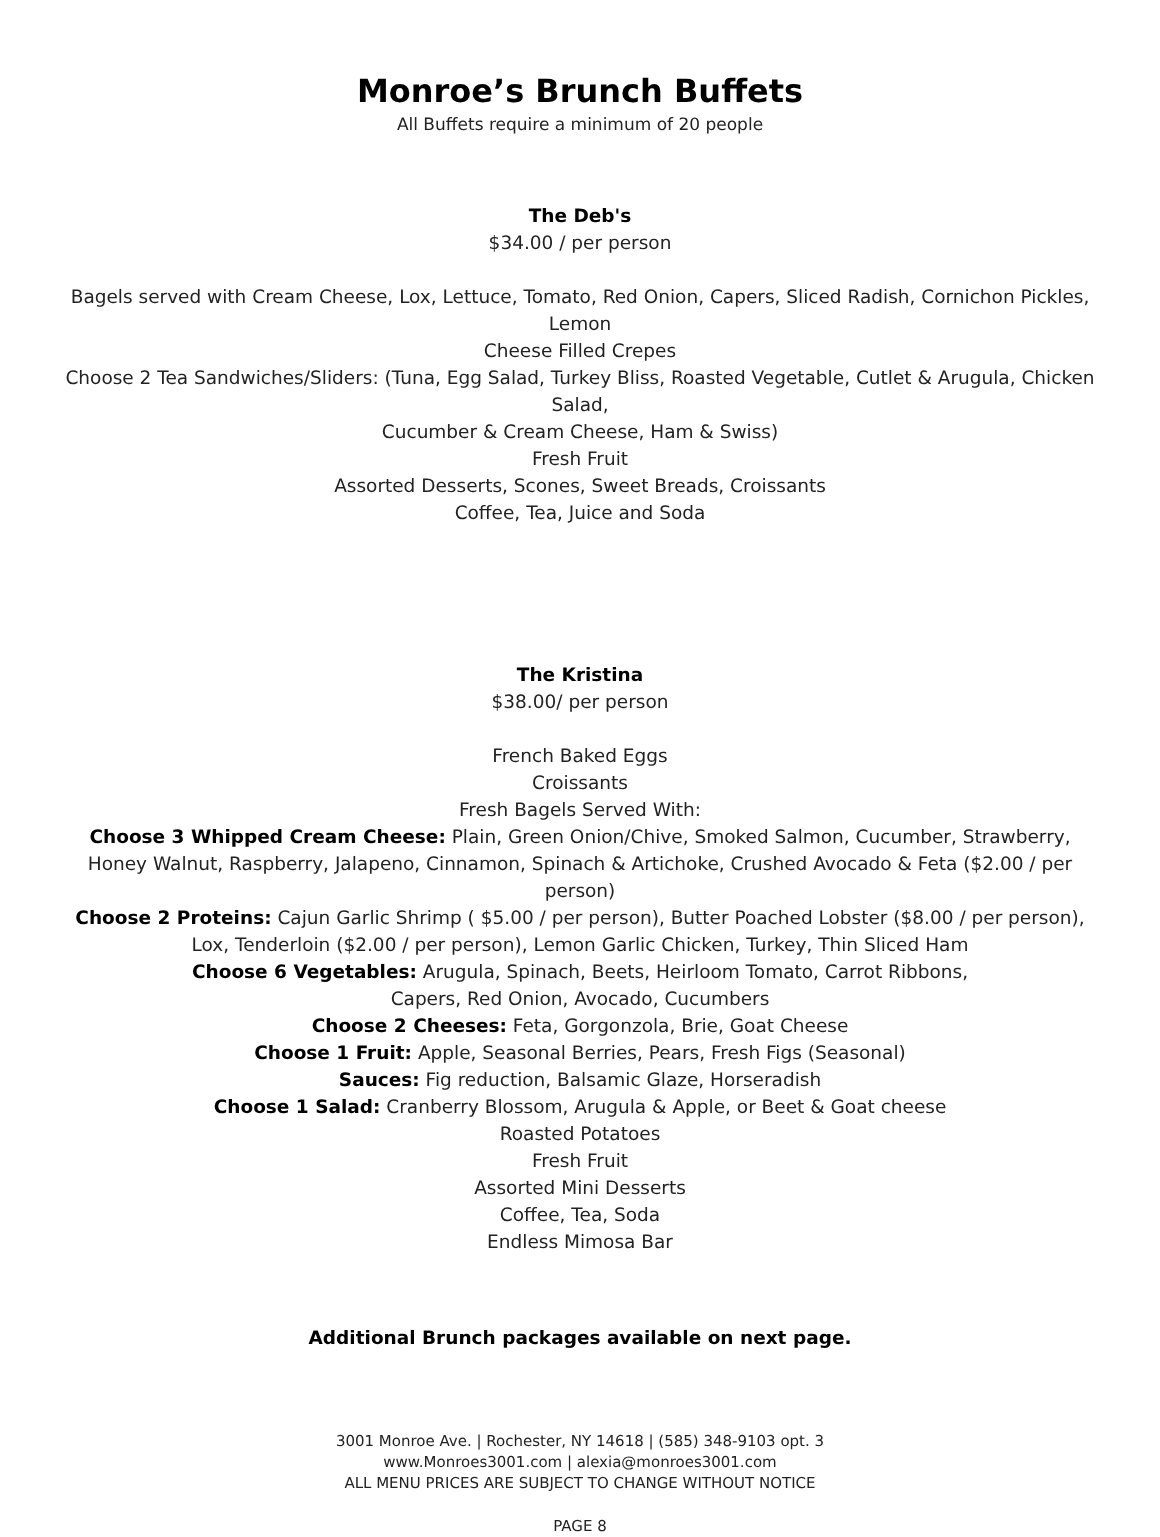Monroe’s Brunch Buffets
All Buffets require a minimum of 20 people
The Deb's
$34.00 / per person
Bagels served with Cream Cheese, Lox, Lettuce, Tomato, Red Onion, Capers, Sliced Radish, Cornichon Pickles, Lemon
Cheese Filled Crepes
Choose 2 Tea Sandwiches/Sliders: (Tuna, Egg Salad, Turkey Bliss, Roasted Vegetable, Cutlet & Arugula, Chicken Salad,
Cucumber & Cream Cheese, Ham & Swiss)
Fresh Fruit
Assorted Desserts, Scones, Sweet Breads, Croissants
Coffee, Tea, Juice and Soda
The Kristina
$38.00/ per person
French Baked Eggs
Croissants
Fresh Bagels Served With:
Choose 3 Whipped Cream Cheese: Plain, Green Onion/Chive, Smoked Salmon, Cucumber, Strawberry, Honey Walnut, Raspberry, Jalapeno, Cinnamon, Spinach & Artichoke, Crushed Avocado & Feta ($2.00 / per person)
Choose 2 Proteins: Cajun Garlic Shrimp ( $5.00 / per person), Butter Poached Lobster ($8.00 / per person), Lox, Tenderloin ($2.00 / per person), Lemon Garlic Chicken, Turkey, Thin Sliced Ham
Choose 6 Vegetables: Arugula, Spinach, Beets, Heirloom Tomato, Carrot Ribbons,
Capers, Red Onion, Avocado, Cucumbers
Choose 2 Cheeses: Feta, Gorgonzola, Brie, Goat Cheese
Choose 1 Fruit: Apple, Seasonal Berries, Pears, Fresh Figs (Seasonal)
Sauces: Fig reduction, Balsamic Glaze, Horseradish
Choose 1 Salad: Cranberry Blossom, Arugula & Apple, or Beet & Goat cheese
Roasted Potatoes
Fresh Fruit
Assorted Mini Desserts
Coffee, Tea, Soda
Endless Mimosa Bar
Additional Brunch packages available on next page.
3001 Monroe Ave. | Rochester, NY 14618 | (585) 348-9103 opt. 3
www.Monroes3001.com | alexia@monroes3001.com
ALL MENU PRICES ARE SUBJECT TO CHANGE WITHOUT NOTICE
PAGE 8